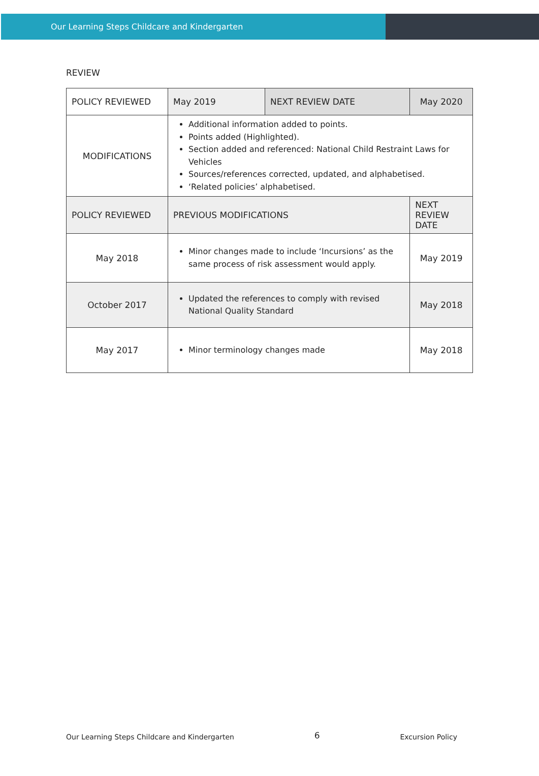Our Learning Steps Childcare and Kindergarten
REVIEW
| POLICY REVIEWED | May 2019 | NEXT REVIEW DATE | | May 2020 |
| MODIFICATIONS | Additional information added to points. Points added (Highlighted). Section added and referenced: National Child Restraint Laws for Vehicles Sources/references corrected, updated, and alphabetised. ‘Related policies’ alphabetised. | | | |
| POLICY REVIEWED | PREVIOUS MODIFICATIONS | | NEXT REVIEW DATE | |
| May 2018 | Minor changes made to include ‘Incursions’ as the same process of risk assessment would apply. | | May 2019 | |
| October 2017 | Updated the references to comply with revised National Quality Standard | | May 2018 | |
| May 2017 | Minor terminology changes made | | May 2018 | |
Our Learning Steps Childcare and Kindergarten 6 Excursion Policy